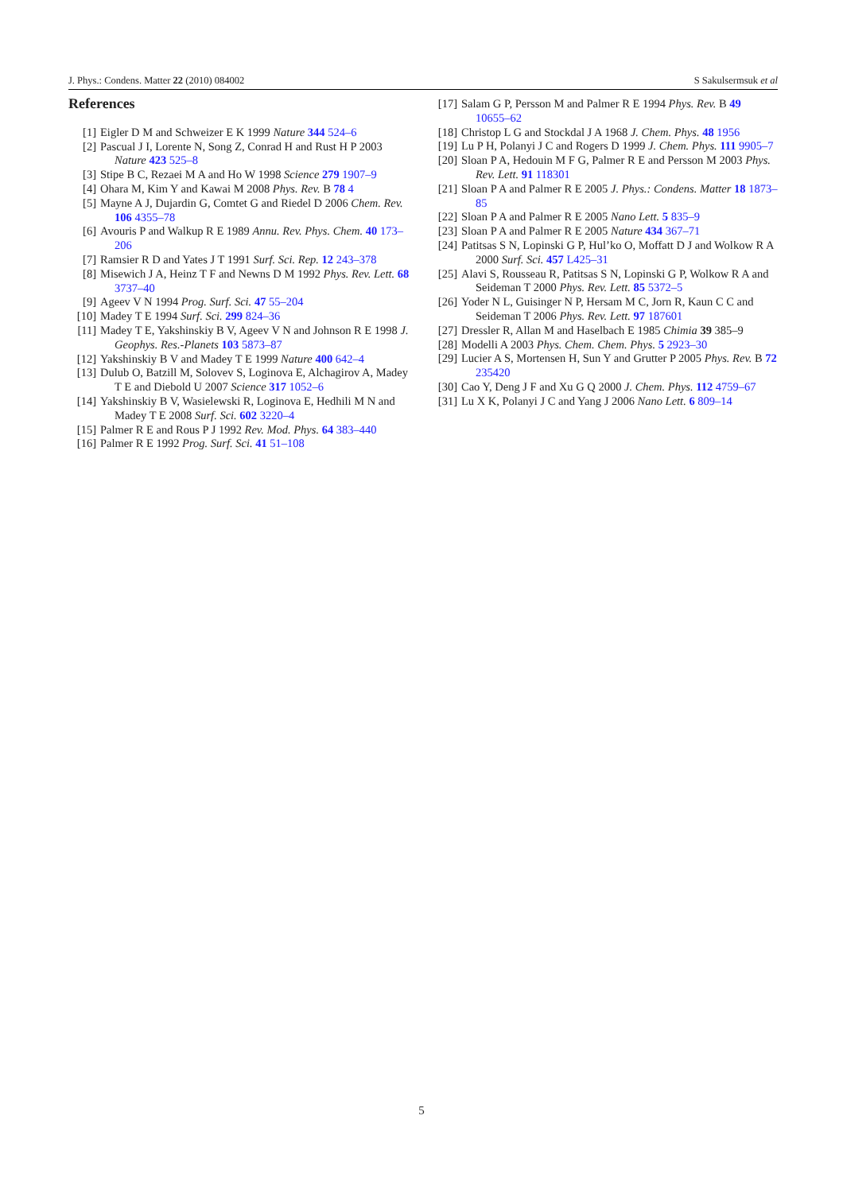J. Phys.: Condens. Matter 22 (2010) 084002 S Sakulsermsuk et al
References
[1] Eigler D M and Schweizer E K 1999 Nature 344 524–6
[2] Pascual J I, Lorente N, Song Z, Conrad H and Rust H P 2003 Nature 423 525–8
[3] Stipe B C, Rezaei M A and Ho W 1998 Science 279 1907–9
[4] Ohara M, Kim Y and Kawai M 2008 Phys. Rev. B 78 4
[5] Mayne A J, Dujardin G, Comtet G and Riedel D 2006 Chem. Rev. 106 4355–78
[6] Avouris P and Walkup R E 1989 Annu. Rev. Phys. Chem. 40 173–206
[7] Ramsier R D and Yates J T 1991 Surf. Sci. Rep. 12 243–378
[8] Misewich J A, Heinz T F and Newns D M 1992 Phys. Rev. Lett. 68 3737–40
[9] Ageev V N 1994 Prog. Surf. Sci. 47 55–204
[10] Madey T E 1994 Surf. Sci. 299 824–36
[11] Madey T E, Yakshinskiy B V, Ageev V N and Johnson R E 1998 J. Geophys. Res.-Planets 103 5873–87
[12] Yakshinskiy B V and Madey T E 1999 Nature 400 642–4
[13] Dulub O, Batzill M, Solovev S, Loginova E, Alchagirov A, Madey T E and Diebold U 2007 Science 317 1052–6
[14] Yakshinskiy B V, Wasielewski R, Loginova E, Hedhili M N and Madey T E 2008 Surf. Sci. 602 3220–4
[15] Palmer R E and Rous P J 1992 Rev. Mod. Phys. 64 383–440
[16] Palmer R E 1992 Prog. Surf. Sci. 41 51–108
[17] Salam G P, Persson M and Palmer R E 1994 Phys. Rev. B 49 10655–62
[18] Christop L G and Stockdal J A 1968 J. Chem. Phys. 48 1956
[19] Lu P H, Polanyi J C and Rogers D 1999 J. Chem. Phys. 111 9905–7
[20] Sloan P A, Hedouin M F G, Palmer R E and Persson M 2003 Phys. Rev. Lett. 91 118301
[21] Sloan P A and Palmer R E 2005 J. Phys.: Condens. Matter 18 1873–85
[22] Sloan P A and Palmer R E 2005 Nano Lett. 5 835–9
[23] Sloan P A and Palmer R E 2005 Nature 434 367–71
[24] Patitsas S N, Lopinski G P, Hul’ko O, Moffatt D J and Wolkow R A 2000 Surf. Sci. 457 L425–31
[25] Alavi S, Rousseau R, Patitsas S N, Lopinski G P, Wolkow R A and Seideman T 2000 Phys. Rev. Lett. 85 5372–5
[26] Yoder N L, Guisinger N P, Hersam M C, Jorn R, Kaun C C and Seideman T 2006 Phys. Rev. Lett. 97 187601
[27] Dressler R, Allan M and Haselbach E 1985 Chimia 39 385–9
[28] Modelli A 2003 Phys. Chem. Chem. Phys. 5 2923–30
[29] Lucier A S, Mortensen H, Sun Y and Grutter P 2005 Phys. Rev. B 72 235420
[30] Cao Y, Deng J F and Xu G Q 2000 J. Chem. Phys. 112 4759–67
[31] Lu X K, Polanyi J C and Yang J 2006 Nano Lett. 6 809–14
5